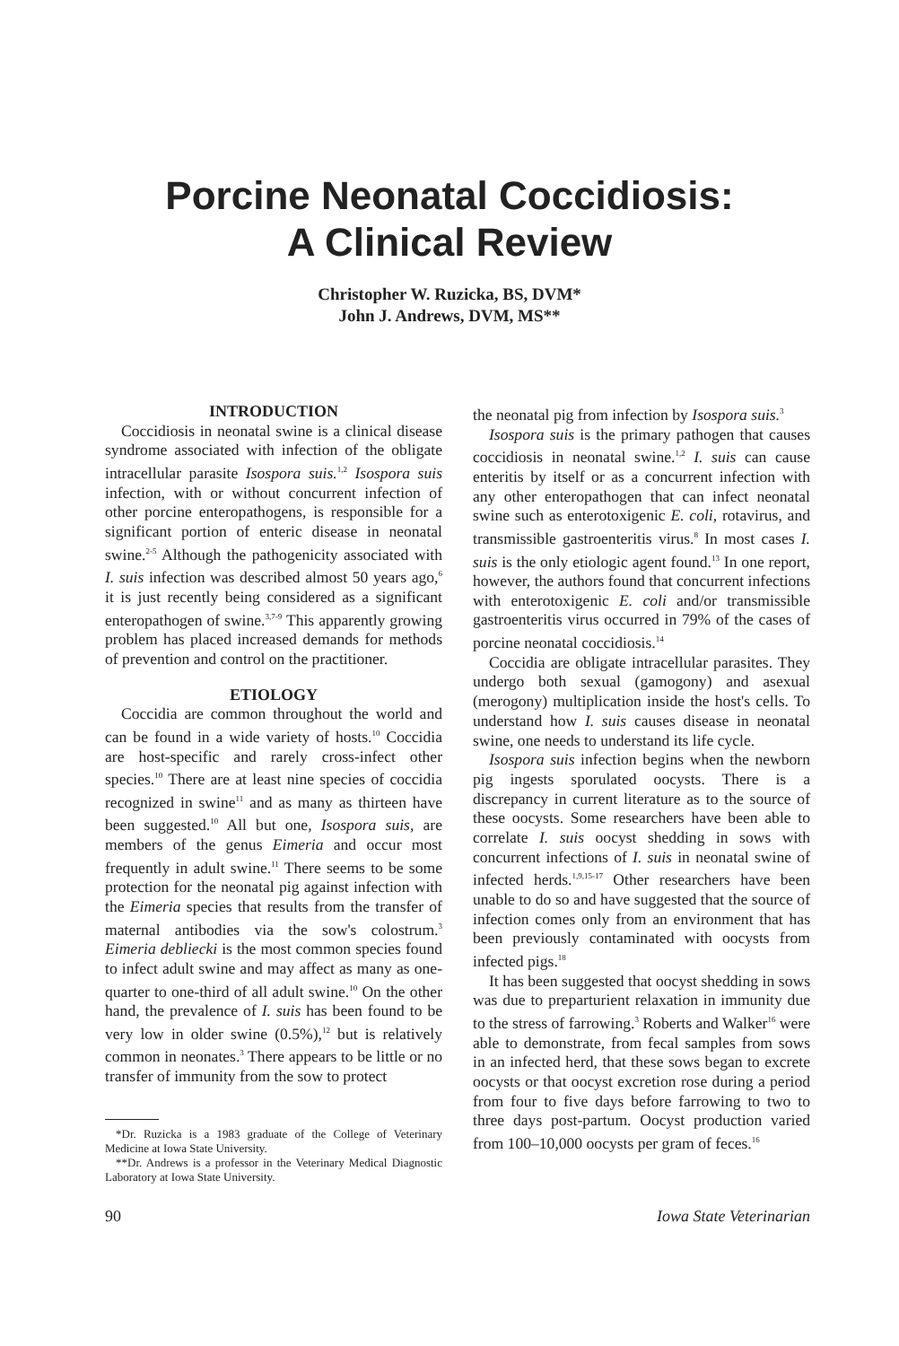Porcine Neonatal Coccidiosis:
A Clinical Review
Christopher W. Ruzicka, BS, DVM*
John J. Andrews, DVM, MS**
INTRODUCTION
Coccidiosis in neonatal swine is a clinical disease syndrome associated with infection of the obligate intracellular parasite Isospora suis.<sup>1,2</sup> Isospora suis infection, with or without concurrent infection of other porcine enteropathogens, is responsible for a significant portion of enteric disease in neonatal swine.<sup>2-5</sup> Although the pathogenicity associated with I. suis infection was described almost 50 years ago,<sup>6</sup> it is just recently being considered as a significant enteropathogen of swine.<sup>3,7-9</sup> This apparently growing problem has placed increased demands for methods of prevention and control on the practitioner.
ETIOLOGY
Coccidia are common throughout the world and can be found in a wide variety of hosts.<sup>10</sup> Coccidia are host-specific and rarely cross-infect other species.<sup>10</sup> There are at least nine species of coccidia recognized in swine<sup>11</sup> and as many as thirteen have been suggested.<sup>10</sup> All but one, Isospora suis, are members of the genus Eimeria and occur most frequently in adult swine.<sup>11</sup> There seems to be some protection for the neonatal pig against infection with the Eimeria species that results from the transfer of maternal antibodies via the sow's colostrum.<sup>3</sup> Eimeria debliecki is the most common species found to infect adult swine and may affect as many as one-quarter to one-third of all adult swine.<sup>10</sup> On the other hand, the prevalence of I. suis has been found to be very low in older swine (0.5%),<sup>12</sup> but is relatively common in neonates.<sup>3</sup> There appears to be little or no transfer of immunity from the sow to protect
*Dr. Ruzicka is a 1983 graduate of the College of Veterinary Medicine at Iowa State University.
**Dr. Andrews is a professor in the Veterinary Medical Diagnostic Laboratory at Iowa State University.
the neonatal pig from infection by Isospora suis.<sup>3</sup>
Isospora suis is the primary pathogen that causes coccidiosis in neonatal swine.<sup>1,2</sup> I. suis can cause enteritis by itself or as a concurrent infection with any other enteropathogen that can infect neonatal swine such as enterotoxigenic E. coli, rotavirus, and transmissible gastroenteritis virus.<sup>8</sup> In most cases I. suis is the only etiologic agent found.<sup>13</sup> In one report, however, the authors found that concurrent infections with enterotoxigenic E. coli and/or transmissible gastroenteritis virus occurred in 79% of the cases of porcine neonatal coccidiosis.<sup>14</sup>
Coccidia are obligate intracellular parasites. They undergo both sexual (gamogony) and asexual (merogony) multiplication inside the host's cells. To understand how I. suis causes disease in neonatal swine, one needs to understand its life cycle.
Isospora suis infection begins when the newborn pig ingests sporulated oocysts. There is a discrepancy in current literature as to the source of these oocysts. Some researchers have been able to correlate I. suis oocyst shedding in sows with concurrent infections of I. suis in neonatal swine of infected herds.<sup>1,9,15-17</sup> Other researchers have been unable to do so and have suggested that the source of infection comes only from an environment that has been previously contaminated with oocysts from infected pigs.<sup>18</sup>
It has been suggested that oocyst shedding in sows was due to preparturient relaxation in immunity due to the stress of farrowing.<sup>3</sup> Roberts and Walker<sup>16</sup> were able to demonstrate, from fecal samples from sows in an infected herd, that these sows began to excrete oocysts or that oocyst excretion rose during a period from four to five days before farrowing to two to three days post-partum. Oocyst production varied from 100–10,000 oocysts per gram of feces.<sup>16</sup>
90 Iowa State Veterinarian